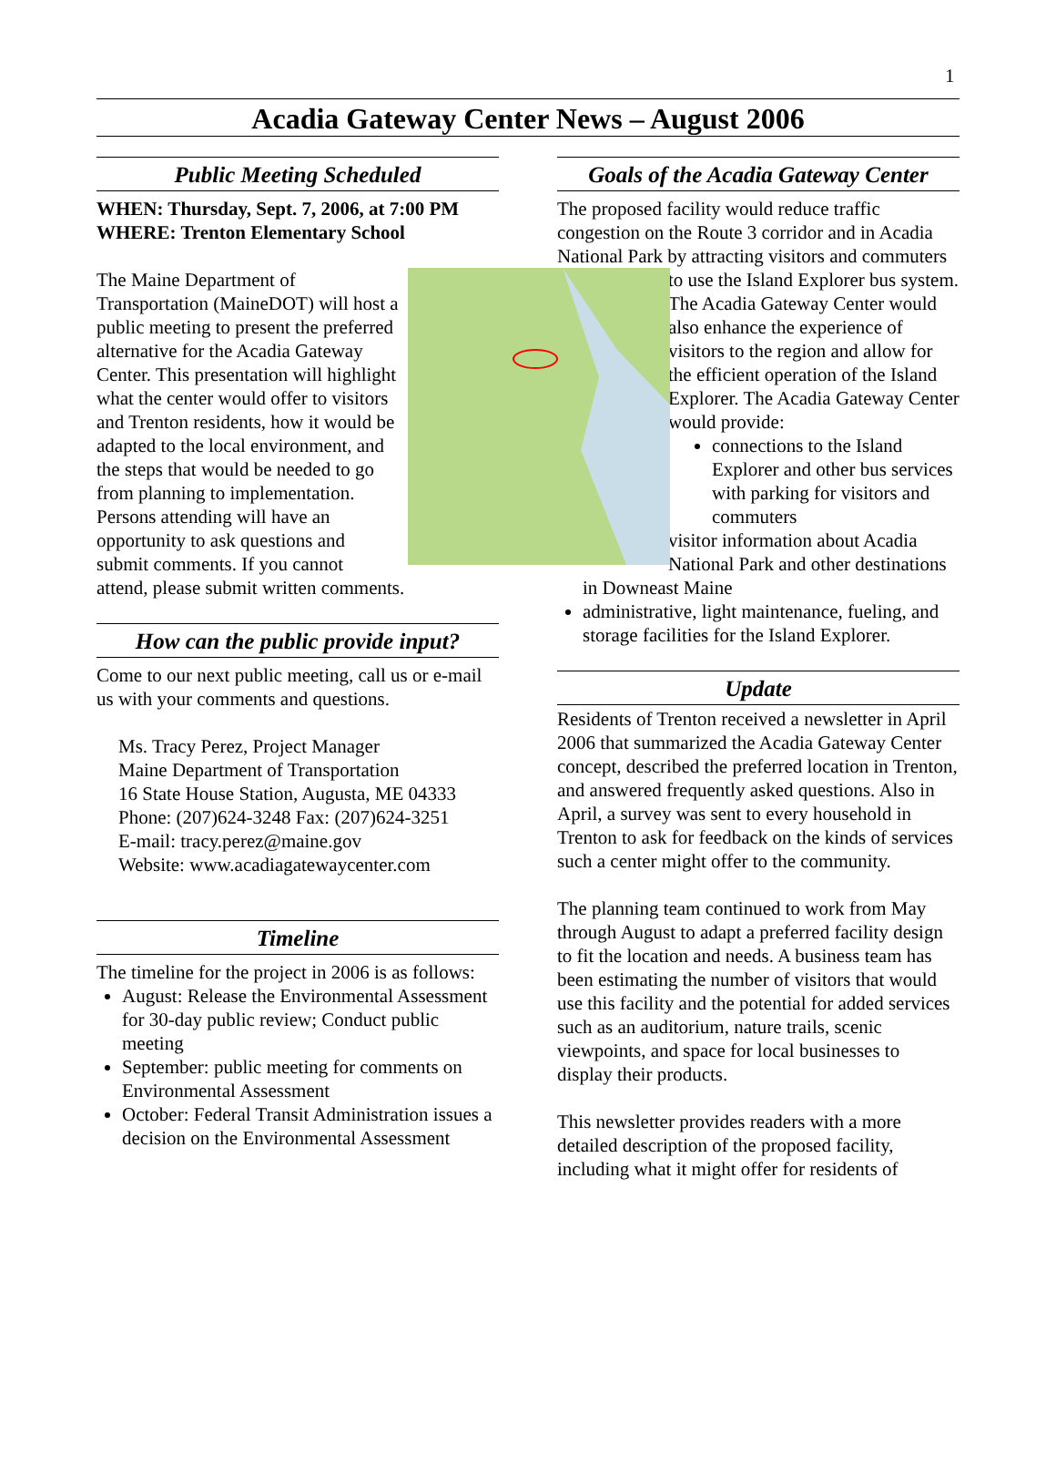1
Acadia Gateway Center News – August 2006
Public Meeting Scheduled
WHEN: Thursday, Sept. 7, 2006, at 7:00 PM
WHERE: Trenton Elementary School
The Maine Department of Transportation (MaineDOT) will host a public meeting to present the preferred alternative for the Acadia Gateway Center. This presentation will highlight what the center would offer to visitors and Trenton residents, how it would be adapted to the local environment, and the steps that would be needed to go from planning to implementation. Persons attending will have an opportunity to ask questions and submit comments. If you cannot attend, please submit written comments.
How can the public provide input?
Come to our next public meeting, call us or e-mail us with your comments and questions.
Ms. Tracy Perez, Project Manager
Maine Department of Transportation
16 State House Station, Augusta, ME 04333
Phone: (207)624-3248 Fax: (207)624-3251
E-mail: tracy.perez@maine.gov
Website: www.acadiagatewaycenter.com
Timeline
The timeline for the project in 2006 is as follows:
August: Release the Environmental Assessment for 30-day public review; Conduct public meeting
September: public meeting for comments on Environmental Assessment
October: Federal Transit Administration issues a decision on the Environmental Assessment
Goals of the Acadia Gateway Center
The proposed facility would reduce traffic congestion on the Route 3 corridor and in Acadia National Park by attracting visitors and commuters to use the Island Explorer bus system. The Acadia Gateway Center would also enhance the experience of visitors to the region and allow for the efficient operation of the Island Explorer. The Acadia Gateway Center would provide:
connections to the Island Explorer and other bus services with parking for visitors and commuters
visitor information about Acadia National Park and other destinations in Downeast Maine
administrative, light maintenance, fueling, and storage facilities for the Island Explorer.
Update
Residents of Trenton received a newsletter in April 2006 that summarized the Acadia Gateway Center concept, described the preferred location in Trenton, and answered frequently asked questions. Also in April, a survey was sent to every household in Trenton to ask for feedback on the kinds of services such a center might offer to the community.
The planning team continued to work from May through August to adapt a preferred facility design to fit the location and needs. A business team has been estimating the number of visitors that would use this facility and the potential for added services such as an auditorium, nature trails, scenic viewpoints, and space for local businesses to display their products.
This newsletter provides readers with a more detailed description of the proposed facility, including what it might offer for residents of